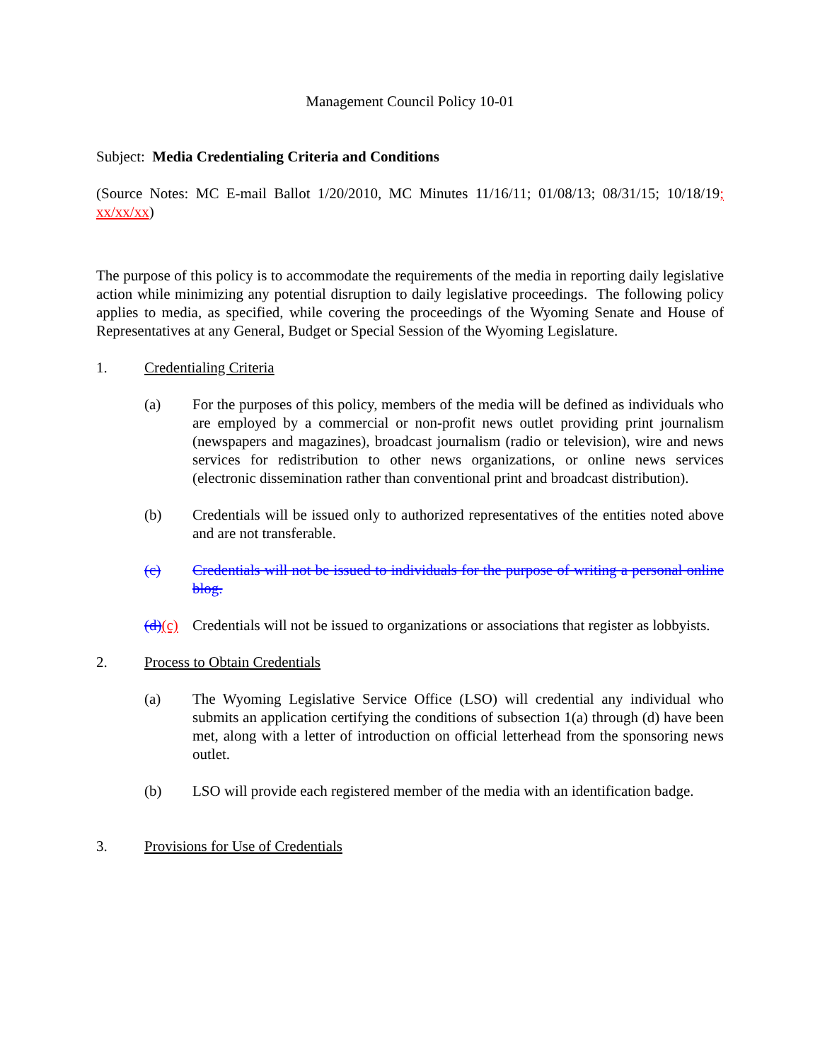Management Council Policy 10-01
Subject: Media Credentialing Criteria and Conditions
(Source Notes: MC E-mail Ballot 1/20/2010, MC Minutes 11/16/11; 01/08/13; 08/31/15; 10/18/19; xx/xx/xx)
The purpose of this policy is to accommodate the requirements of the media in reporting daily legislative action while minimizing any potential disruption to daily legislative proceedings. The following policy applies to media, as specified, while covering the proceedings of the Wyoming Senate and House of Representatives at any General, Budget or Special Session of the Wyoming Legislature.
1. Credentialing Criteria
(a) For the purposes of this policy, members of the media will be defined as individuals who are employed by a commercial or non-profit news outlet providing print journalism (newspapers and magazines), broadcast journalism (radio or television), wire and news services for redistribution to other news organizations, or online news services (electronic dissemination rather than conventional print and broadcast distribution).
(b) Credentials will be issued only to authorized representatives of the entities noted above and are not transferable.
(c) Credentials will not be issued to individuals for the purpose of writing a personal online blog.
(d)(c)
Credentials will not be issued to organizations or associations that register as lobbyists.
2. Process to Obtain Credentials
(a) The Wyoming Legislative Service Office (LSO) will credential any individual who submits an application certifying the conditions of subsection 1(a) through (d) have been met, along with a letter of introduction on official letterhead from the sponsoring news outlet.
(b) LSO will provide each registered member of the media with an identification badge.
3. Provisions for Use of Credentials